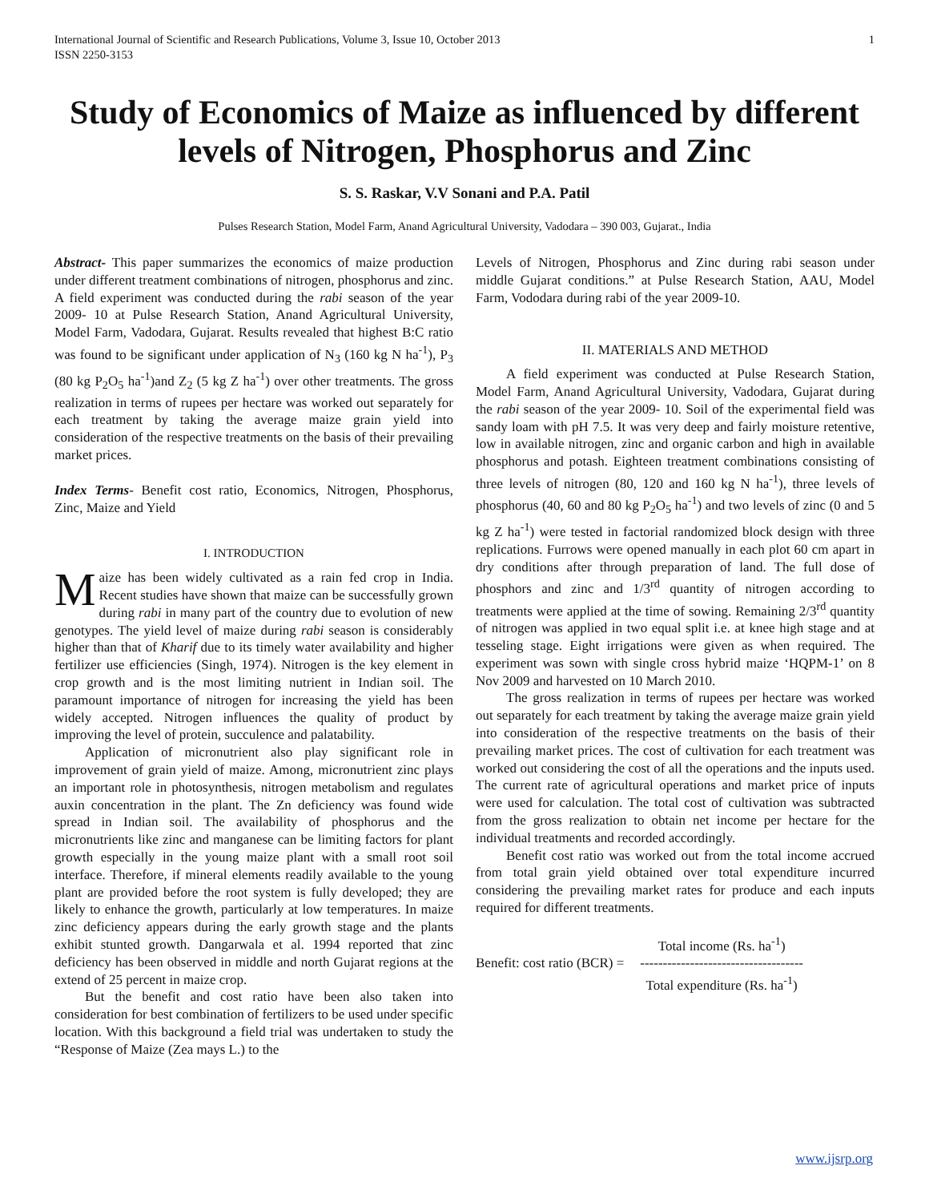International Journal of Scientific and Research Publications, Volume 3, Issue 10, October 2013
ISSN 2250-3153
1
Study of Economics of Maize as influenced by different levels of Nitrogen, Phosphorus and Zinc
S. S. Raskar, V.V Sonani and P.A. Patil
Pulses Research Station, Model Farm, Anand Agricultural University, Vadodara – 390 003, Gujarat., India
Abstract- This paper summarizes the economics of maize production under different treatment combinations of nitrogen, phosphorus and zinc. A field experiment was conducted during the rabi season of the year 2009- 10 at Pulse Research Station, Anand Agricultural University, Model Farm, Vadodara, Gujarat. Results revealed that highest B:C ratio was found to be significant under application of N<sub>3</sub> (160 kg N ha<sup>-1</sup>), P<sub>3</sub> (80 kg P<sub>2</sub>O<sub>5</sub> ha<sup>-1</sup>)and Z<sub>2</sub> (5 kg Z ha<sup>-1</sup>) over other treatments. The gross realization in terms of rupees per hectare was worked out separately for each treatment by taking the average maize grain yield into consideration of the respective treatments on the basis of their prevailing market prices.
Index Terms- Benefit cost ratio, Economics, Nitrogen, Phosphorus, Zinc, Maize and Yield
I. INTRODUCTION
Maize has been widely cultivated as a rain fed crop in India. Recent studies have shown that maize can be successfully grown during rabi in many part of the country due to evolution of new genotypes. The yield level of maize during rabi season is considerably higher than that of Kharif due to its timely water availability and higher fertilizer use efficiencies (Singh, 1974). Nitrogen is the key element in crop growth and is the most limiting nutrient in Indian soil. The paramount importance of nitrogen for increasing the yield has been widely accepted. Nitrogen influences the quality of product by improving the level of protein, succulence and palatability.
Application of micronutrient also play significant role in improvement of grain yield of maize. Among, micronutrient zinc plays an important role in photosynthesis, nitrogen metabolism and regulates auxin concentration in the plant. The Zn deficiency was found wide spread in Indian soil. The availability of phosphorus and the micronutrients like zinc and manganese can be limiting factors for plant growth especially in the young maize plant with a small root soil interface. Therefore, if mineral elements readily available to the young plant are provided before the root system is fully developed; they are likely to enhance the growth, particularly at low temperatures. In maize zinc deficiency appears during the early growth stage and the plants exhibit stunted growth. Dangarwala et al. 1994 reported that zinc deficiency has been observed in middle and north Gujarat regions at the extend of 25 percent in maize crop.
But the benefit and cost ratio have been also taken into consideration for best combination of fertilizers to be used under specific location. With this background a field trial was undertaken to study the “Response of Maize (Zea mays L.) to the
Levels of Nitrogen, Phosphorus and Zinc during rabi season under middle Gujarat conditions.” at Pulse Research Station, AAU, Model Farm, Vododara during rabi of the year 2009-10.
II. MATERIALS AND METHOD
A field experiment was conducted at Pulse Research Station, Model Farm, Anand Agricultural University, Vadodara, Gujarat during the rabi season of the year 2009- 10. Soil of the experimental field was sandy loam with pH 7.5. It was very deep and fairly moisture retentive, low in available nitrogen, zinc and organic carbon and high in available phosphorus and potash. Eighteen treatment combinations consisting of three levels of nitrogen (80, 120 and 160 kg N ha<sup>-1</sup>), three levels of phosphorus (40, 60 and 80 kg P<sub>2</sub>O<sub>5</sub> ha<sup>-1</sup>) and two levels of zinc (0 and 5 kg Z ha<sup>-1</sup>) were tested in factorial randomized block design with three replications. Furrows were opened manually in each plot 60 cm apart in dry conditions after through preparation of land. The full dose of phosphors and zinc and 1/3<sup>rd</sup> quantity of nitrogen according to treatments were applied at the time of sowing. Remaining 2/3<sup>rd</sup> quantity of nitrogen was applied in two equal split i.e. at knee high stage and at tesseling stage. Eight irrigations were given as when required. The experiment was sown with single cross hybrid maize ‘HQPM-1’ on 8 Nov 2009 and harvested on 10 March 2010.
The gross realization in terms of rupees per hectare was worked out separately for each treatment by taking the average maize grain yield into consideration of the respective treatments on the basis of their prevailing market prices. The cost of cultivation for each treatment was worked out considering the cost of all the operations and the inputs used. The current rate of agricultural operations and market price of inputs were used for calculation. The total cost of cultivation was subtracted from the gross realization to obtain net income per hectare for the individual treatments and recorded accordingly.
Benefit cost ratio was worked out from the total income accrued from total grain yield obtained over total expenditure incurred considering the prevailing market rates for produce and each inputs required for different treatments.
Benefit: cost ratio (BCR) =
Total income (Rs. ha<sup>-1</sup>)
------------------------------------
Total expenditure (Rs. ha<sup>-1</sup>)
www.ijsrp.org